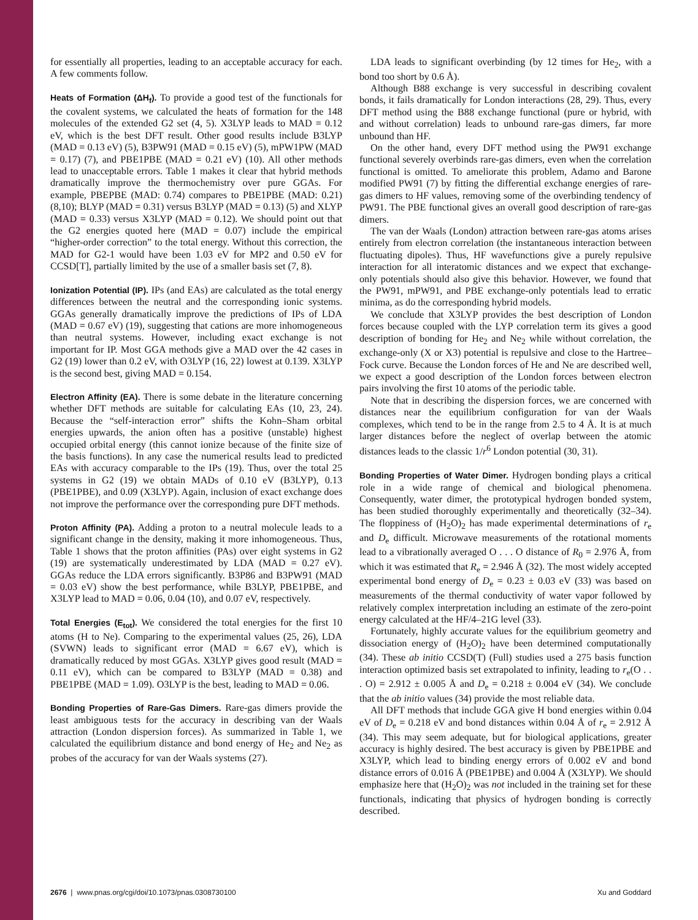for essentially all properties, leading to an acceptable accuracy for each. A few comments follow.
Heats of Formation (ΔH<sub>f</sub>). To provide a good test of the functionals for the covalent systems, we calculated the heats of formation for the 148 molecules of the extended G2 set (4, 5). X3LYP leads to MAD = 0.12 eV, which is the best DFT result. Other good results include B3LYP (MAD = 0.13 eV) (5), B3PW91 (MAD = 0.15 eV) (5), mPW1PW (MAD = 0.17) (7), and PBE1PBE (MAD = 0.21 eV) (10). All other methods lead to unacceptable errors. Table 1 makes it clear that hybrid methods dramatically improve the thermochemistry over pure GGAs. For example, PBEPBE (MAD: 0.74) compares to PBE1PBE (MAD: 0.21) (8,10); BLYP (MAD = 0.31) versus B3LYP (MAD = 0.13) (5) and XLYP (MAD = 0.33) versus X3LYP (MAD = 0.12). We should point out that the G2 energies quoted here (MAD = 0.07) include the empirical “higher-order correction” to the total energy. Without this correction, the MAD for G2-1 would have been 1.03 eV for MP2 and 0.50 eV for CCSD[T], partially limited by the use of a smaller basis set (7, 8).
Ionization Potential (IP). IPs (and EAs) are calculated as the total energy differences between the neutral and the corresponding ionic systems. GGAs generally dramatically improve the predictions of IPs of LDA (MAD = 0.67 eV) (19), suggesting that cations are more inhomogeneous than neutral systems. However, including exact exchange is not important for IP. Most GGA methods give a MAD over the 42 cases in G2 (19) lower than 0.2 eV, with O3LYP (16, 22) lowest at 0.139. X3LYP is the second best, giving MAD = 0.154.
Electron Affinity (EA). There is some debate in the literature concerning whether DFT methods are suitable for calculating EAs (10, 23, 24). Because the “self-interaction error” shifts the Kohn–Sham orbital energies upwards, the anion often has a positive (unstable) highest occupied orbital energy (this cannot ionize because of the finite size of the basis functions). In any case the numerical results lead to predicted EAs with accuracy comparable to the IPs (19). Thus, over the total 25 systems in G2 (19) we obtain MADs of 0.10 eV (B3LYP), 0.13 (PBE1PBE), and 0.09 (X3LYP). Again, inclusion of exact exchange does not improve the performance over the corresponding pure DFT methods.
Proton Affinity (PA). Adding a proton to a neutral molecule leads to a significant change in the density, making it more inhomogeneous. Thus, Table 1 shows that the proton affinities (PAs) over eight systems in G2 (19) are systematically underestimated by LDA (MAD = 0.27 eV). GGAs reduce the LDA errors significantly. B3P86 and B3PW91 (MAD = 0.03 eV) show the best performance, while B3LYP, PBE1PBE, and X3LYP lead to MAD = 0.06, 0.04 (10), and 0.07 eV, respectively.
Total Energies (E<sub>tot</sub>). We considered the total energies for the first 10 atoms (H to Ne). Comparing to the experimental values (25, 26), LDA (SVWN) leads to significant error (MAD = 6.67 eV), which is dramatically reduced by most GGAs. X3LYP gives good result (MAD = 0.11 eV), which can be compared to B3LYP (MAD = 0.38) and PBE1PBE (MAD = 1.09). O3LYP is the best, leading to MAD = 0.06.
Bonding Properties of Rare-Gas Dimers. Rare-gas dimers provide the least ambiguous tests for the accuracy in describing van der Waals attraction (London dispersion forces). As summarized in Table 1, we calculated the equilibrium distance and bond energy of He<sub>2</sub> and Ne<sub>2</sub> as probes of the accuracy for van der Waals systems (27).
LDA leads to significant overbinding (by 12 times for He<sub>2</sub>, with a bond too short by 0.6 Å).
Although B88 exchange is very successful in describing covalent bonds, it fails dramatically for London interactions (28, 29). Thus, every DFT method using the B88 exchange functional (pure or hybrid, with and without correlation) leads to unbound rare-gas dimers, far more unbound than HF.
On the other hand, every DFT method using the PW91 exchange functional severely overbinds rare-gas dimers, even when the correlation functional is omitted. To ameliorate this problem, Adamo and Barone modified PW91 (7) by fitting the differential exchange energies of rare-gas dimers to HF values, removing some of the overbinding tendency of PW91. The PBE functional gives an overall good description of rare-gas dimers.
The van der Waals (London) attraction between rare-gas atoms arises entirely from electron correlation (the instantaneous interaction between fluctuating dipoles). Thus, HF wavefunctions give a purely repulsive interaction for all interatomic distances and we expect that exchange-only potentials should also give this behavior. However, we found that the PW91, mPW91, and PBE exchange-only potentials lead to erratic minima, as do the corresponding hybrid models.
We conclude that X3LYP provides the best description of London forces because coupled with the LYP correlation term its gives a good description of bonding for He<sub>2</sub> and Ne<sub>2</sub> while without correlation, the exchange-only (X or X3) potential is repulsive and close to the Hartree–Fock curve. Because the London forces of He and Ne are described well, we expect a good description of the London forces between electron pairs involving the first 10 atoms of the periodic table.
Note that in describing the dispersion forces, we are concerned with distances near the equilibrium configuration for van der Waals complexes, which tend to be in the range from 2.5 to 4 Å. It is at much larger distances before the neglect of overlap between the atomic distances leads to the classic 1/r<sup>6</sup> London potential (30, 31).
Bonding Properties of Water Dimer. Hydrogen bonding plays a critical role in a wide range of chemical and biological phenomena. Consequently, water dimer, the prototypical hydrogen bonded system, has been studied thoroughly experimentally and theoretically (32–34). The floppiness of (H<sub>2</sub>O)<sub>2</sub> has made experimental determinations of r<sub>e</sub> and D<sub>e</sub> difficult. Microwave measurements of the rotational moments lead to a vibrationally averaged O . . . O distance of R<sub>0</sub> = 2.976 Å, from which it was estimated that R<sub>e</sub> = 2.946 Å (32). The most widely accepted experimental bond energy of D<sub>e</sub> = 0.23 ± 0.03 eV (33) was based on measurements of the thermal conductivity of water vapor followed by relatively complex interpretation including an estimate of the zero-point energy calculated at the HF/4–21G level (33).
Fortunately, highly accurate values for the equilibrium geometry and dissociation energy of (H<sub>2</sub>O)<sub>2</sub> have been determined computationally (34). These ab initio CCSD(T) (Full) studies used a 275 basis function interaction optimized basis set extrapolated to infinity, leading to r<sub>e</sub>(O . . . O) = 2.912 ± 0.005 Å and D<sub>e</sub> = 0.218 ± 0.004 eV (34). We conclude that the ab initio values (34) provide the most reliable data.
All DFT methods that include GGA give H bond energies within 0.04 eV of D<sub>e</sub> = 0.218 eV and bond distances within 0.04 Å of r<sub>e</sub> = 2.912 Å (34). This may seem adequate, but for biological applications, greater accuracy is highly desired. The best accuracy is given by PBE1PBE and X3LYP, which lead to binding energy errors of 0.002 eV and bond distance errors of 0.016 Å (PBE1PBE) and 0.004 Å (X3LYP). We should emphasize here that (H<sub>2</sub>O)<sub>2</sub> was not included in the training set for these functionals, indicating that physics of hydrogen bonding is correctly described.
2676 | www.pnas.org/cgi/doi/10.1073/pnas.0308730100 Xu and Goddard